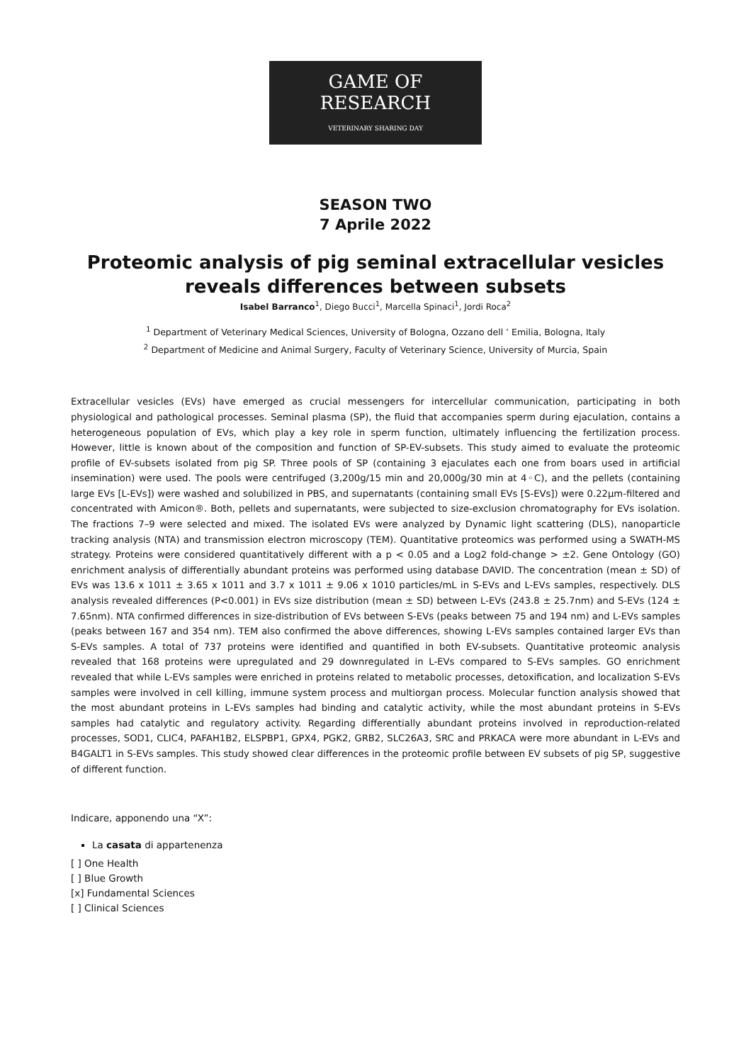GAME OF RESEARCH
VETERINARY SHARING DAY
SEASON TWO
7 Aprile 2022
Proteomic analysis of pig seminal extracellular vesicles reveals differences between subsets
Isabel Barranco<sup>1</sup>, Diego Bucci<sup>1</sup>, Marcella Spinaci<sup>1</sup>, Jordi Roca<sup>2</sup>
<sup>1</sup> Department of Veterinary Medical Sciences, University of Bologna, Ozzano dell ’ Emilia, Bologna, Italy
<sup>2</sup> Department of Medicine and Animal Surgery, Faculty of Veterinary Science, University of Murcia, Spain
Extracellular vesicles (EVs) have emerged as crucial messengers for intercellular communication, participating in both physiological and pathological processes. Seminal plasma (SP), the fluid that accompanies sperm during ejaculation, contains a heterogeneous population of EVs, which play a key role in sperm function, ultimately influencing the fertilization process. However, little is known about of the composition and function of SP-EV-subsets. This study aimed to evaluate the proteomic profile of EV-subsets isolated from pig SP. Three pools of SP (containing 3 ejaculates each one from boars used in artificial insemination) were used. The pools were centrifuged (3,200g/15 min and 20,000g/30 min at 4◦C), and the pellets (containing large EVs [L-EVs]) were washed and solubilized in PBS, and supernatants (containing small EVs [S-EVs]) were 0.22µm-filtered and concentrated with Amicon®. Both, pellets and supernatants, were subjected to size-exclusion chromatography for EVs isolation. The fractions 7–9 were selected and mixed. The isolated EVs were analyzed by Dynamic light scattering (DLS), nanoparticle tracking analysis (NTA) and transmission electron microscopy (TEM). Quantitative proteomics was performed using a SWATH-MS strategy. Proteins were considered quantitatively different with a p < 0.05 and a Log2 fold-change > ±2. Gene Ontology (GO) enrichment analysis of differentially abundant proteins was performed using database DAVID. The concentration (mean ± SD) of EVs was 13.6 x 1011 ± 3.65 x 1011 and 3.7 x 1011 ± 9.06 x 1010 particles/mL in S-EVs and L-EVs samples, respectively. DLS analysis revealed differences (P<0.001) in EVs size distribution (mean ± SD) between L-EVs (243.8 ± 25.7nm) and S-EVs (124 ± 7.65nm). NTA confirmed differences in size-distribution of EVs between S-EVs (peaks between 75 and 194 nm) and L-EVs samples (peaks between 167 and 354 nm). TEM also confirmed the above differences, showing L-EVs samples contained larger EVs than S-EVs samples. A total of 737 proteins were identified and quantified in both EV-subsets. Quantitative proteomic analysis revealed that 168 proteins were upregulated and 29 downregulated in L-EVs compared to S-EVs samples. GO enrichment revealed that while L-EVs samples were enriched in proteins related to metabolic processes, detoxification, and localization S-EVs samples were involved in cell killing, immune system process and multiorgan process. Molecular function analysis showed that the most abundant proteins in L-EVs samples had binding and catalytic activity, while the most abundant proteins in S-EVs samples had catalytic and regulatory activity. Regarding differentially abundant proteins involved in reproduction-related processes, SOD1, CLIC4, PAFAH1B2, ELSPBP1, GPX4, PGK2, GRB2, SLC26A3, SRC and PRKACA were more abundant in L-EVs and B4GALT1 in S-EVs samples. This study showed clear differences in the proteomic profile between EV subsets of pig SP, suggestive of different function.
Indicare, apponendo una “X”:
La casata di appartenenza
[ ] One Health
[ ] Blue Growth
[x] Fundamental Sciences
[ ] Clinical Sciences